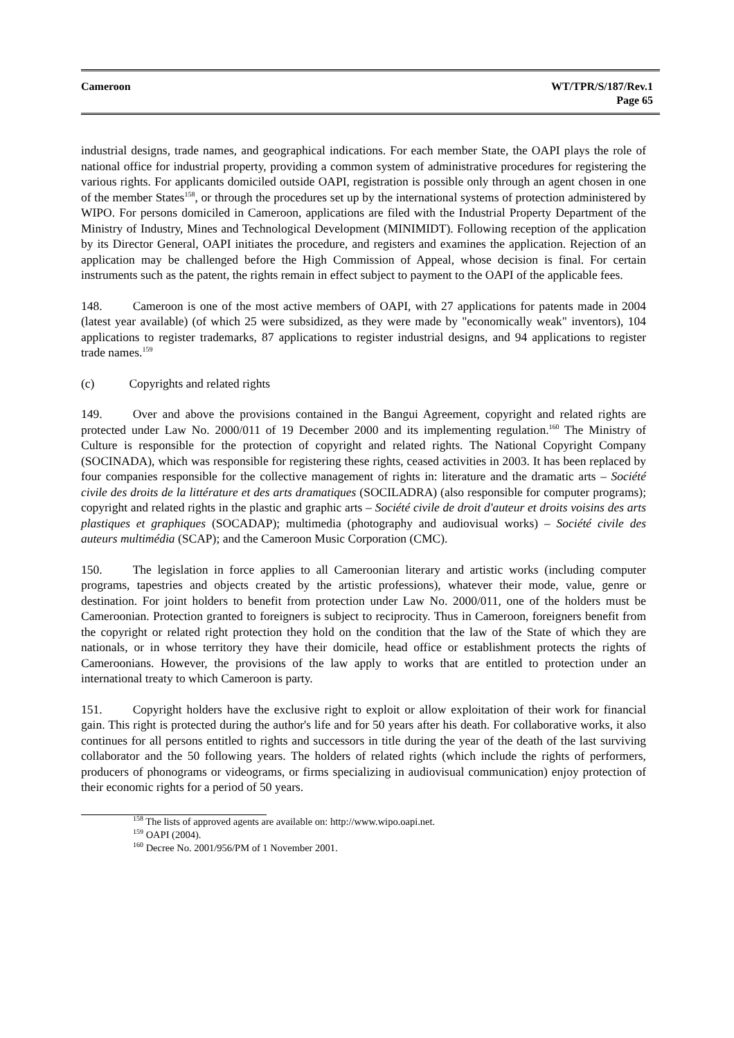Cameroon WT/TPR/S/187/Rev.1
Page 65
industrial designs, trade names, and geographical indications. For each member State, the OAPI plays the role of national office for industrial property, providing a common system of administrative procedures for registering the various rights. For applicants domiciled outside OAPI, registration is possible only through an agent chosen in one of the member States<sup>158</sup>, or through the procedures set up by the international systems of protection administered by WIPO. For persons domiciled in Cameroon, applications are filed with the Industrial Property Department of the Ministry of Industry, Mines and Technological Development (MINIMIDT). Following reception of the application by its Director General, OAPI initiates the procedure, and registers and examines the application. Rejection of an application may be challenged before the High Commission of Appeal, whose decision is final. For certain instruments such as the patent, the rights remain in effect subject to payment to the OAPI of the applicable fees.
148. Cameroon is one of the most active members of OAPI, with 27 applications for patents made in 2004 (latest year available) (of which 25 were subsidized, as they were made by "economically weak" inventors), 104 applications to register trademarks, 87 applications to register industrial designs, and 94 applications to register trade names.<sup>159</sup>
(c) Copyrights and related rights
149. Over and above the provisions contained in the Bangui Agreement, copyright and related rights are protected under Law No. 2000/011 of 19 December 2000 and its implementing regulation.<sup>160</sup> The Ministry of Culture is responsible for the protection of copyright and related rights. The National Copyright Company (SOCINADA), which was responsible for registering these rights, ceased activities in 2003. It has been replaced by four companies responsible for the collective management of rights in: literature and the dramatic arts – Société civile des droits de la littérature et des arts dramatiques (SOCILADRA) (also responsible for computer programs); copyright and related rights in the plastic and graphic arts – Société civile de droit d'auteur et droits voisins des arts plastiques et graphiques (SOCADAP); multimedia (photography and audiovisual works) – Société civile des auteurs multimédia (SCAP); and the Cameroon Music Corporation (CMC).
150. The legislation in force applies to all Cameroonian literary and artistic works (including computer programs, tapestries and objects created by the artistic professions), whatever their mode, value, genre or destination. For joint holders to benefit from protection under Law No. 2000/011, one of the holders must be Cameroonian. Protection granted to foreigners is subject to reciprocity. Thus in Cameroon, foreigners benefit from the copyright or related right protection they hold on the condition that the law of the State of which they are nationals, or in whose territory they have their domicile, head office or establishment protects the rights of Cameroonians. However, the provisions of the law apply to works that are entitled to protection under an international treaty to which Cameroon is party.
151. Copyright holders have the exclusive right to exploit or allow exploitation of their work for financial gain. This right is protected during the author's life and for 50 years after his death. For collaborative works, it also continues for all persons entitled to rights and successors in title during the year of the death of the last surviving collaborator and the 50 following years. The holders of related rights (which include the rights of performers, producers of phonograms or videograms, or firms specializing in audiovisual communication) enjoy protection of their economic rights for a period of 50 years.
<sup>158</sup> The lists of approved agents are available on: http://www.wipo.oapi.net.
<sup>159</sup> OAPI (2004).
<sup>160</sup> Decree No. 2001/956/PM of 1 November 2001.